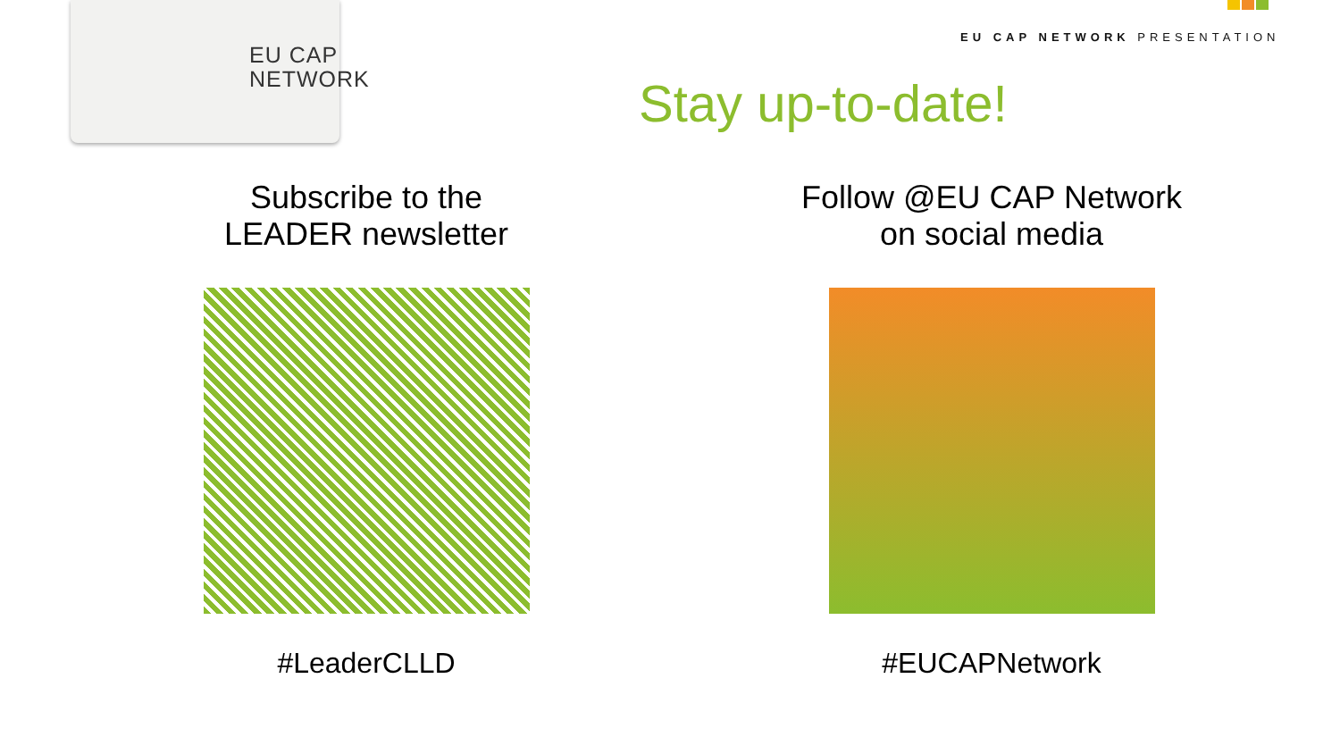EU CAP
NETWORK
EU CAP NETWORK PRESENTATION
Stay up-to-date!
Subscribe to the
LEADER newsletter
#LeaderCLLD
Follow @EU CAP Network
on social media
#EUCAPNetwork